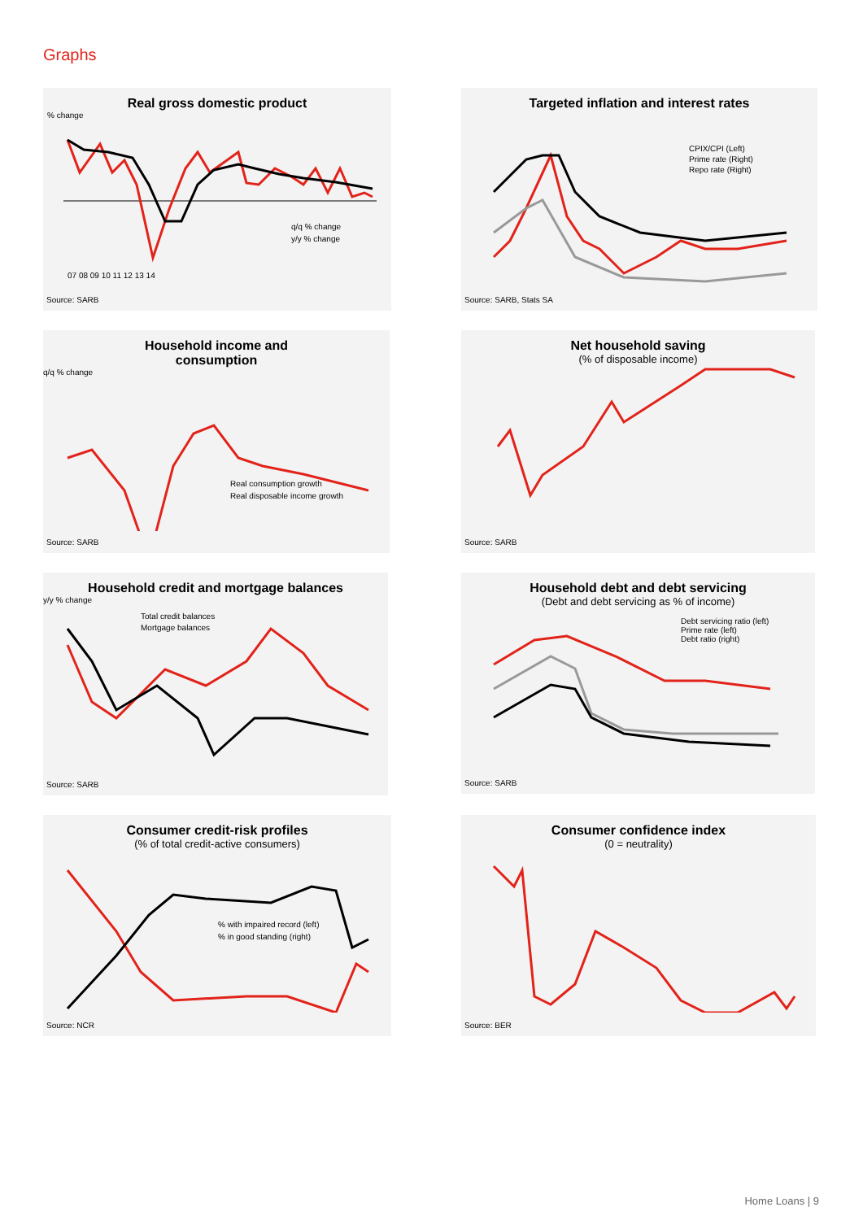Graphs
Real gross domestic product
% change
q/q % change
y/y % change
07 08 09 10 11 12 13 14
Source: SARB
Targeted inflation and interest rates
CPIX/CPI (Left)
Prime rate (Right)
Repo rate (Right)
Source: SARB, Stats SA
Household income and
consumption
q/q % change
Real consumption growth
Real disposable income growth
Source: SARB
Net household saving
(% of disposable income)
Source: SARB
Household credit and mortgage balances
y/y % change
Total credit balances
Mortgage balances
Source: SARB
Household debt and debt servicing
(Debt and debt servicing as % of income)
Debt servicing ratio (left)
Prime rate (left)
Debt ratio (right)
Source: SARB
Consumer credit-risk profiles
(% of total credit-active consumers)
% with impaired record (left)
% in good standing (right)
Source: NCR
Consumer confidence index
(0 = neutrality)
Source: BER
Home Loans | 9